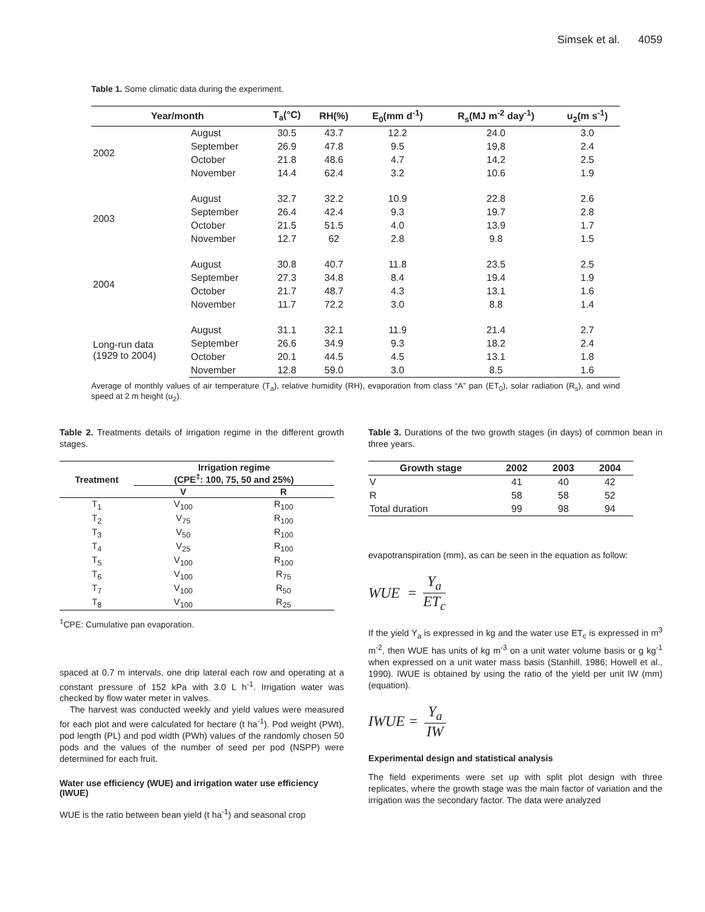Simsek et al. 4059
Table 1. Some climatic data during the experiment.
| Year/month | | T<sub>a</sub>(°C) | RH(%) | E<sub>0</sub>(mm d<sup>-1</sup>) | R<sub>s</sub>(MJ m<sup>-2</sup> day<sup>-1</sup>) | u<sub>2</sub>(m s<sup>-1</sup>) |
| --- | --- | --- | --- | --- | --- | --- |
| 2002 | August | 30.5 | 43.7 | 12.2 | 24.0 | 3.0 |
| | September | 26.9 | 47.8 | 9.5 | 19,8 | 2.4 |
| | October | 21.8 | 48.6 | 4.7 | 14,2 | 2.5 |
| | November | 14.4 | 62.4 | 3.2 | 10.6 | 1.9 |
| 2003 | August | 32.7 | 32.2 | 10.9 | 22.8 | 2.6 |
| | September | 26.4 | 42.4 | 9.3 | 19.7 | 2.8 |
| | October | 21.5 | 51.5 | 4.0 | 13.9 | 1.7 |
| | November | 12.7 | 62 | 2.8 | 9.8 | 1.5 |
| 2004 | August | 30.8 | 40.7 | 11.8 | 23.5 | 2.5 |
| | September | 27.3 | 34.8 | 8.4 | 19.4 | 1.9 |
| | October | 21.7 | 48.7 | 4.3 | 13.1 | 1.6 |
| | November | 11.7 | 72.2 | 3.0 | 8.8 | 1.4 |
| Long-run data (1929 to 2004) | August | 31.1 | 32.1 | 11.9 | 21.4 | 2.7 |
| | September | 26.6 | 34.9 | 9.3 | 18.2 | 2.4 |
| | October | 20.1 | 44.5 | 4.5 | 13.1 | 1.8 |
| | November | 12.8 | 59.0 | 3.0 | 8.5 | 1.6 |
Average of monthly values of air temperature (T<sub>a</sub>), relative humidity (RH), evaporation from class “A” pan (ET<sub>0</sub>), solar radiation (R<sub>s</sub>), and wind speed at 2 m height (u<sub>2</sub>).
Table 2. Treatments details of irrigation regime in the different growth stages.
| Treatment | Irrigation regime (CPE<sup>‡</sup>: 100, 75, 50 and 25%) | |
| --- | --- | --- |
| | V | R |
| T<sub>1</sub> | V<sub>100</sub> | R<sub>100</sub> |
| T<sub>2</sub> | V<sub>75</sub> | R<sub>100</sub> |
| T<sub>3</sub> | V<sub>50</sub> | R<sub>100</sub> |
| T<sub>4</sub> | V<sub>25</sub> | R<sub>100</sub> |
| T<sub>5</sub> | V<sub>100</sub> | R<sub>100</sub> |
| T<sub>6</sub> | V<sub>100</sub> | R<sub>75</sub> |
| T<sub>7</sub> | V<sub>100</sub> | R<sub>50</sub> |
| T<sub>8</sub> | V<sub>100</sub> | R<sub>25</sub> |
<sup>‡</sup> CPE: Cumulative pan evaporation.
spaced at 0.7 m intervals, one drip lateral each row and operating at a constant pressure of 152 kPa with 3.0 L h<sup>-1</sup>. Irrigation water was checked by flow water meter in valves.
The harvest was conducted weekly and yield values were measured for each plot and were calculated for hectare (t ha<sup>-1</sup>). Pod weight (PWt), pod length (PL) and pod width (PWh) values of the randomly chosen 50 pods and the values of the number of seed per pod (NSPP) were determined for each fruit.
Water use efficiency (WUE) and irrigation water use efficiency (IWUE)
WUE is the ratio between bean yield (t ha<sup>-1</sup>) and seasonal crop
Table 3. Durations of the two growth stages (in days) of common bean in three years.
| Growth stage | 2002 | 2003 | 2004 |
| --- | --- | --- | --- |
| V | 41 | 40 | 42 |
| R | 58 | 58 | 52 |
| Total duration | 99 | 98 | 94 |
evapotranspiration (mm), as can be seen in the equation as follow:
WUE = Y<sub>a</sub> ET<sub>c</sub>
If the yield Y<sub>a</sub> is expressed in kg and the water use ET<sub>c</sub> is expressed in m<sup>3</sup> m<sup>-2</sup>, then WUE has units of kg m<sup>-3</sup> on a unit water volume basis or g kg<sup>-1</sup> when expressed on a unit water mass basis (Stanhill, 1986; Howell et al., 1990). IWUE is obtained by using the ratio of the yield per unit IW (mm) (equation).
IWUE = Y<sub>a</sub> IW
Experimental design and statistical analysis
The field experiments were set up with split plot design with three replicates, where the growth stage was the main factor of variation and the irrigation was the secondary factor. The data were analyzed